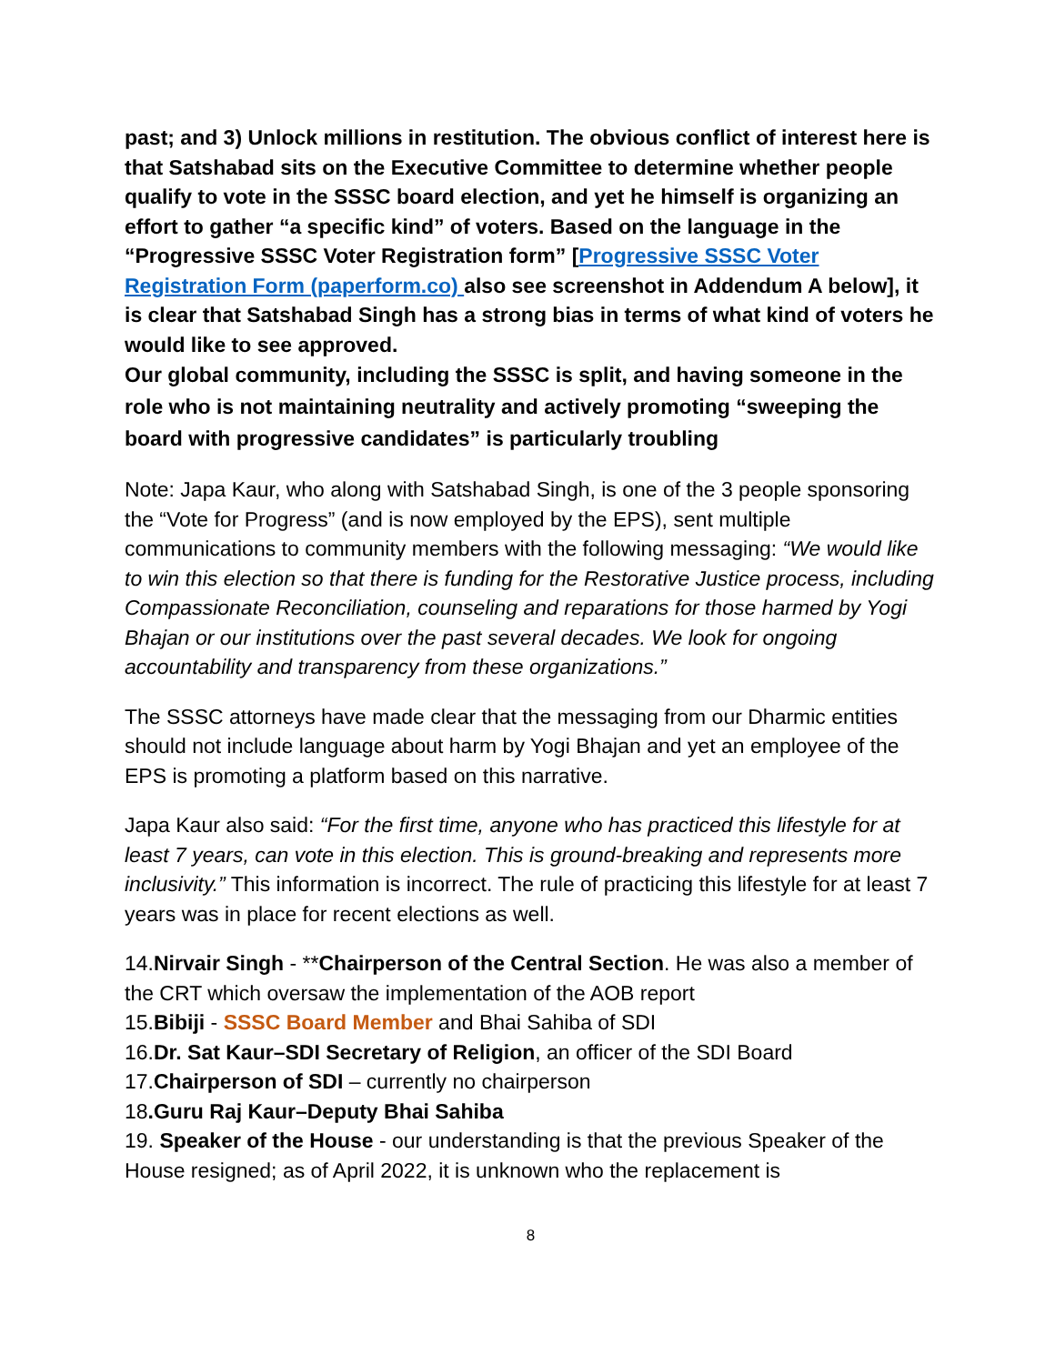past; and 3) Unlock millions in restitution. The obvious conflict of interest here is that Satshabad sits on the Executive Committee to determine whether people qualify to vote in the SSSC board election, and yet he himself is organizing an effort to gather “a specific kind” of voters. Based on the language in the “Progressive SSSC Voter Registration form” [Progressive SSSC Voter Registration Form (paperform.co) also see screenshot in Addendum A below], it is clear that Satshabad Singh has a strong bias in terms of what kind of voters he would like to see approved.
Our global community, including the SSSC is split, and having someone in the role who is not maintaining neutrality and actively promoting “sweeping the board with progressive candidates” is particularly troubling
Note: Japa Kaur, who along with Satshabad Singh, is one of the 3 people sponsoring the “Vote for Progress” (and is now employed by the EPS), sent multiple communications to community members with the following messaging: “We would like to win this election so that there is funding for the Restorative Justice process, including Compassionate Reconciliation, counseling and reparations for those harmed by Yogi Bhajan or our institutions over the past several decades. We look for ongoing accountability and transparency from these organizations.”
The SSSC attorneys have made clear that the messaging from our Dharmic entities should not include language about harm by Yogi Bhajan and yet an employee of the EPS is promoting a platform based on this narrative.
Japa Kaur also said: “For the first time, anyone who has practiced this lifestyle for at least 7 years, can vote in this election. This is ground-breaking and represents more inclusivity.” This information is incorrect. The rule of practicing this lifestyle for at least 7 years was in place for recent elections as well.
14.Nirvair Singh - **Chairperson of the Central Section. He was also a member of the CRT which oversaw the implementation of the AOB report
15.Bibiji - SSSC Board Member and Bhai Sahiba of SDI
16.Dr. Sat Kaur–SDI Secretary of Religion, an officer of the SDI Board
17.Chairperson of SDI – currently no chairperson
18.Guru Raj Kaur–Deputy Bhai Sahiba
19. Speaker of the House - our understanding is that the previous Speaker of the House resigned; as of April 2022, it is unknown who the replacement is
8